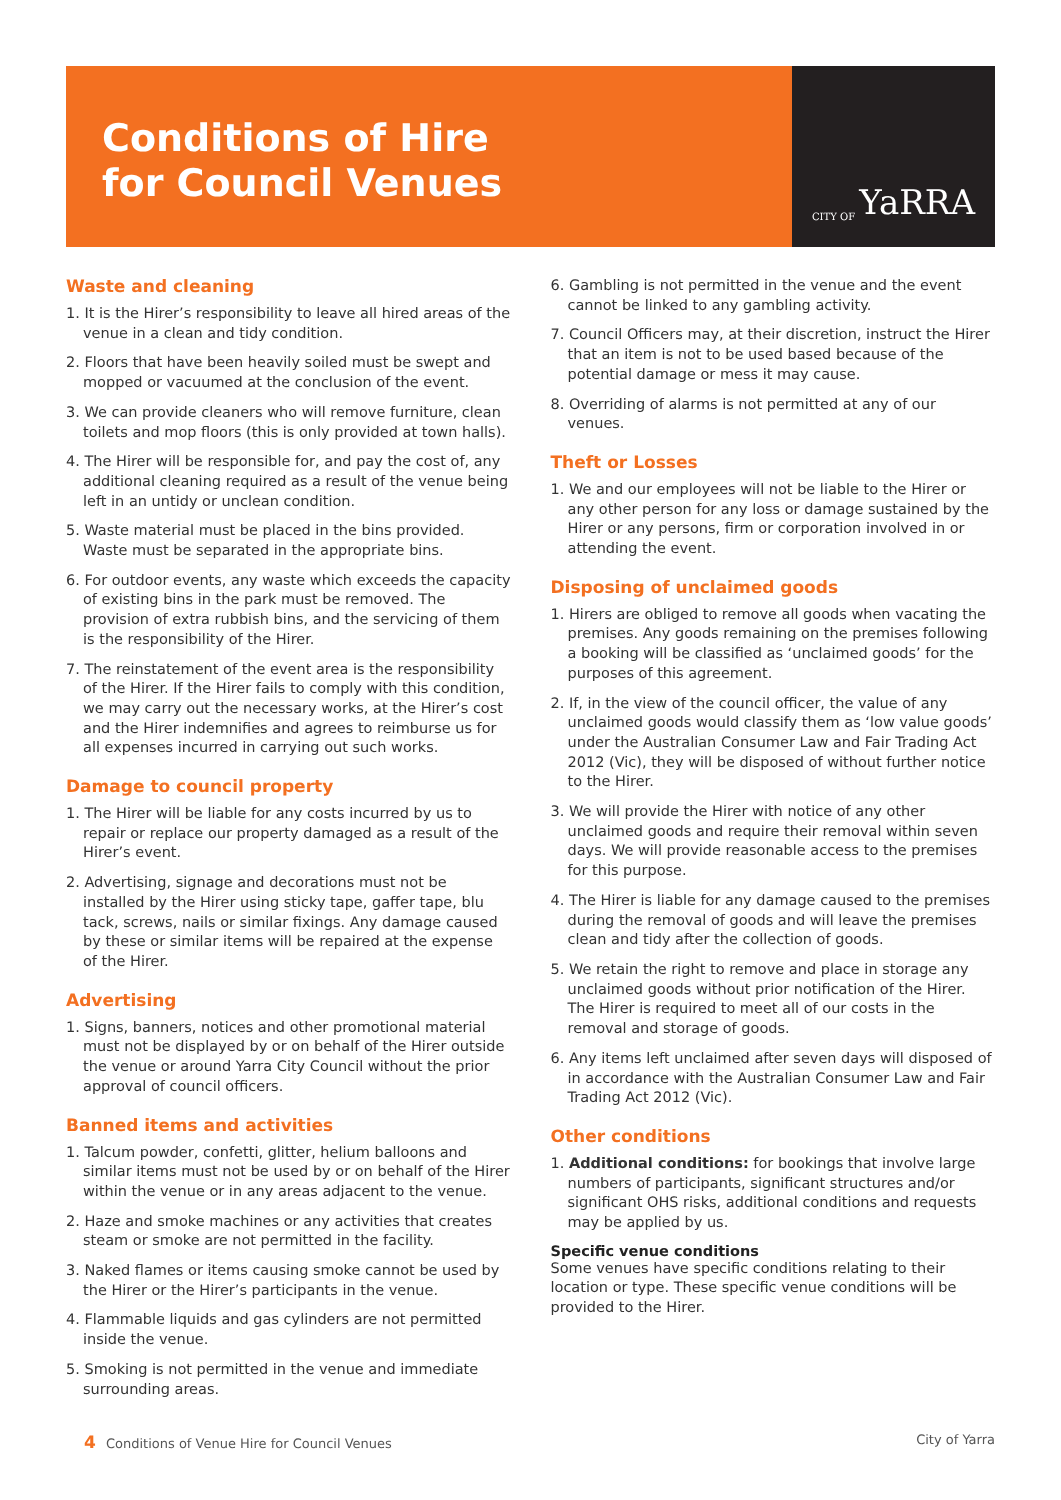Conditions of Hire
for Council Venues
CITY OF YaRRA
Waste and cleaning
1. It is the Hirer’s responsibility to leave all hired areas of the venue in a clean and tidy condition.
2. Floors that have been heavily soiled must be swept and mopped or vacuumed at the conclusion of the event.
3. We can provide cleaners who will remove furniture, clean toilets and mop floors (this is only provided at town halls).
4. The Hirer will be responsible for, and pay the cost of, any additional cleaning required as a result of the venue being left in an untidy or unclean condition.
5. Waste material must be placed in the bins provided. Waste must be separated in the appropriate bins.
6. For outdoor events, any waste which exceeds the capacity of existing bins in the park must be removed. The provision of extra rubbish bins, and the servicing of them is the responsibility of the Hirer.
7. The reinstatement of the event area is the responsibility of the Hirer. If the Hirer fails to comply with this condition, we may carry out the necessary works, at the Hirer’s cost and the Hirer indemnifies and agrees to reimburse us for all expenses incurred in carrying out such works.
Damage to council property
1. The Hirer will be liable for any costs incurred by us to repair or replace our property damaged as a result of the Hirer’s event.
2. Advertising, signage and decorations must not be installed by the Hirer using sticky tape, gaffer tape, blu tack, screws, nails or similar fixings. Any damage caused by these or similar items will be repaired at the expense of the Hirer.
Advertising
1. Signs, banners, notices and other promotional material must not be displayed by or on behalf of the Hirer outside the venue or around Yarra City Council without the prior approval of council officers.
Banned items and activities
1. Talcum powder, confetti, glitter, helium balloons and similar items must not be used by or on behalf of the Hirer within the venue or in any areas adjacent to the venue.
2. Haze and smoke machines or any activities that creates steam or smoke are not permitted in the facility.
3. Naked flames or items causing smoke cannot be used by the Hirer or the Hirer’s participants in the venue.
4. Flammable liquids and gas cylinders are not permitted inside the venue.
5. Smoking is not permitted in the venue and immediate surrounding areas.
6. Gambling is not permitted in the venue and the event cannot be linked to any gambling activity.
7. Council Officers may, at their discretion, instruct the Hirer that an item is not to be used based because of the potential damage or mess it may cause.
8. Overriding of alarms is not permitted at any of our venues.
Theft or Losses
1. We and our employees will not be liable to the Hirer or any other person for any loss or damage sustained by the Hirer or any persons, firm or corporation involved in or attending the event.
Disposing of unclaimed goods
1. Hirers are obliged to remove all goods when vacating the premises. Any goods remaining on the premises following a booking will be classified as ‘unclaimed goods’ for the purposes of this agreement.
2. If, in the view of the council officer, the value of any unclaimed goods would classify them as ‘low value goods’ under the Australian Consumer Law and Fair Trading Act 2012 (Vic), they will be disposed of without further notice to the Hirer.
3. We will provide the Hirer with notice of any other unclaimed goods and require their removal within seven days. We will provide reasonable access to the premises for this purpose.
4. The Hirer is liable for any damage caused to the premises during the removal of goods and will leave the premises clean and tidy after the collection of goods.
5. We retain the right to remove and place in storage any unclaimed goods without prior notification of the Hirer. The Hirer is required to meet all of our costs in the removal and storage of goods.
6. Any items left unclaimed after seven days will disposed of in accordance with the Australian Consumer Law and Fair Trading Act 2012 (Vic).
Other conditions
1. Additional conditions: for bookings that involve large numbers of participants, significant structures and/or significant OHS risks, additional conditions and requests may be applied by us.
Specific venue conditions
Some venues have specific conditions relating to their location or type. These specific venue conditions will be provided to the Hirer.
4 Conditions of Venue Hire for Council Venues
City of Yarra